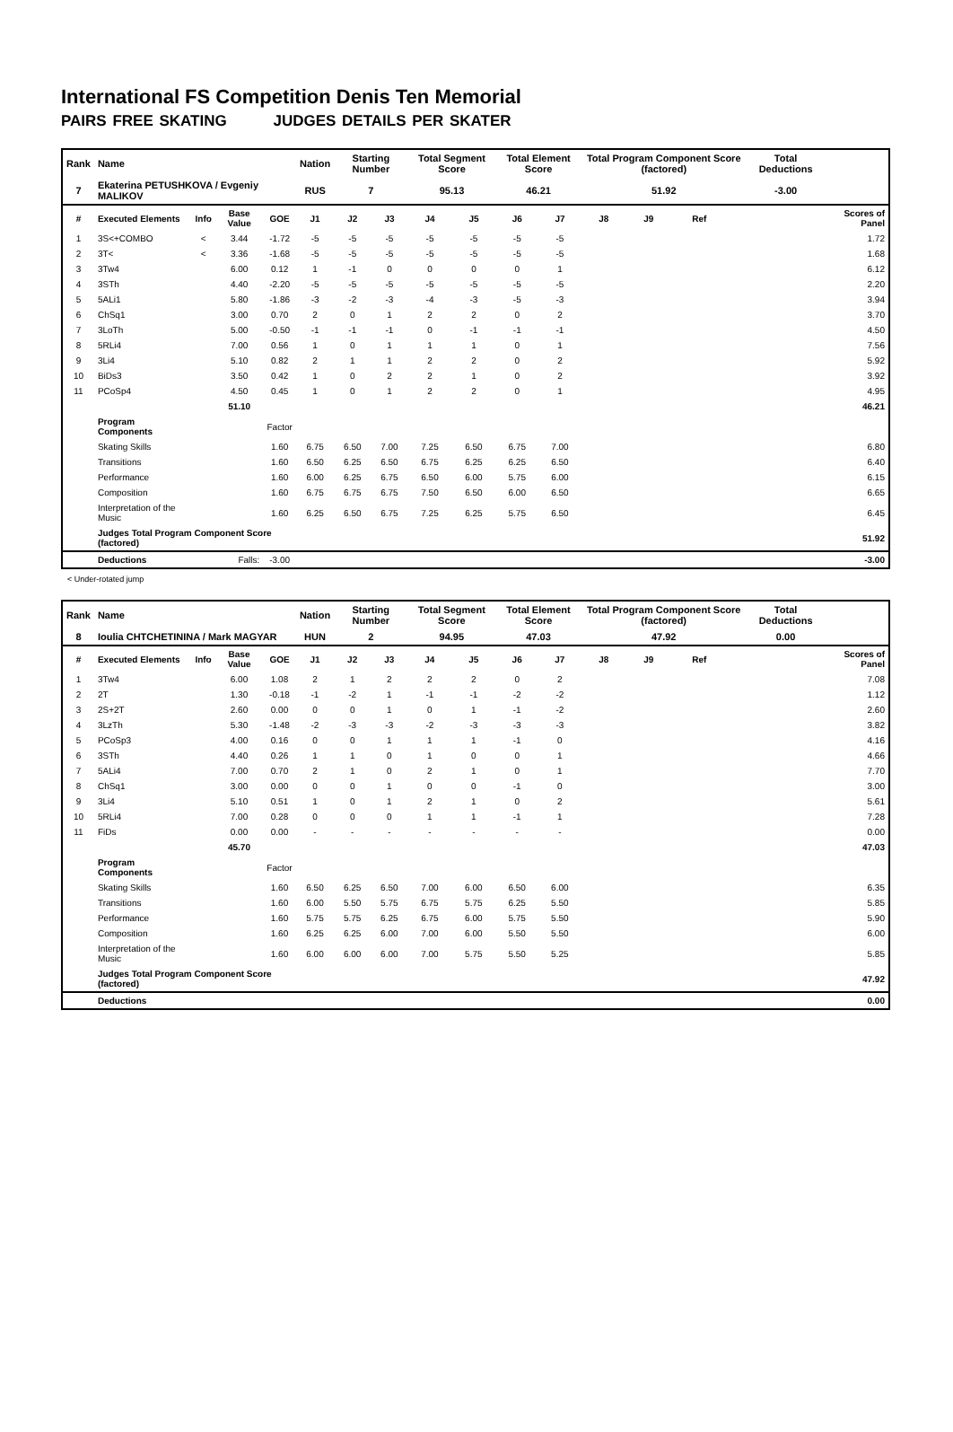International FS Competition Denis Ten Memorial
PAIRS FREE SKATING JUDGES DETAILS PER SKATER
| Rank | Name | | | | Nation | Starting Number | | Total Segment Score | | Total Element Score | | Total Program Component Score (factored) | | | | Total Deductions | |
| 7 | Ekaterina PETUSHKOVA / Evgeniy MALIKOV | | | | RUS | 7 | | 95.13 | | 46.21 | | 51.92 | | | | -3.00 | |
| # | Executed Elements | Info | Base Value | GOE | J1 | J2 | J3 | J4 | J5 | J6 | J7 | J8 | J9 | Ref | | | Scores of Panel |
| 1 | 3S<+COMBO | < | 3.44 | -1.72 | -5 | -5 | -5 | -5 | -5 | -5 | -5 | | | | | | 1.72 |
| 2 | 3T< | < | 3.36 | -1.68 | -5 | -5 | -5 | -5 | -5 | -5 | -5 | | | | | | 1.68 |
| 3 | 3Tw4 | | 6.00 | 0.12 | 1 | -1 | 0 | 0 | 0 | 0 | 1 | | | | | | 6.12 |
| 4 | 3STh | | 4.40 | -2.20 | -5 | -5 | -5 | -5 | -5 | -5 | -5 | | | | | | 2.20 |
| 5 | 5ALi1 | | 5.80 | -1.86 | -3 | -2 | -3 | -4 | -3 | -5 | -3 | | | | | | 3.94 |
| 6 | ChSq1 | | 3.00 | 0.70 | 2 | 0 | 1 | 2 | 2 | 0 | 2 | | | | | | 3.70 |
| 7 | 3LoTh | | 5.00 | -0.50 | -1 | -1 | -1 | 0 | -1 | -1 | -1 | | | | | | 4.50 |
| 8 | 5RLi4 | | 7.00 | 0.56 | 1 | 0 | 1 | 1 | 1 | 0 | 1 | | | | | | 7.56 |
| 9 | 3Li4 | | 5.10 | 0.82 | 2 | 1 | 1 | 2 | 2 | 0 | 2 | | | | | | 5.92 |
| 10 | BiDs3 | | 3.50 | 0.42 | 1 | 0 | 2 | 2 | 1 | 0 | 2 | | | | | | 3.92 |
| 11 | PCoSp4 | | 4.50 | 0.45 | 1 | 0 | 1 | 2 | 2 | 0 | 1 | | | | | | 4.95 |
| | | | 51.10 | | | | | | | | | | | | | | 46.21 |
| | Program Components | | | Factor | | | | | | | | | | | | | |
| | Skating Skills | | | 1.60 | 6.75 | 6.50 | 7.00 | 7.25 | 6.50 | 6.75 | 7.00 | | | | | | 6.80 |
| | Transitions | | | 1.60 | 6.50 | 6.25 | 6.50 | 6.75 | 6.25 | 6.25 | 6.50 | | | | | | 6.40 |
| | Performance | | | 1.60 | 6.00 | 6.25 | 6.75 | 6.50 | 6.00 | 5.75 | 6.00 | | | | | | 6.15 |
| | Composition | | | 1.60 | 6.75 | 6.75 | 6.75 | 7.50 | 6.50 | 6.00 | 6.50 | | | | | | 6.65 |
| | Interpretation of the Music | | | 1.60 | 6.25 | 6.50 | 6.75 | 7.25 | 6.25 | 5.75 | 6.50 | | | | | | 6.45 |
| | Judges Total Program Component Score (factored) | | | | | | | | | | | | | | | | 51.92 |
| | Deductions | | Falls: | -3.00 | | | | | | | | | | | | | -3.00 |
< Under-rotated jump
| Rank | Name | | | | Nation | Starting Number | | Total Segment Score | | Total Element Score | | Total Program Component Score (factored) | | | | Total Deductions | |
| 8 | Ioulia CHTCHETININA / Mark MAGYAR | | | | HUN | 2 | | 94.95 | | 47.03 | | 47.92 | | | | 0.00 | |
| # | Executed Elements | Info | Base Value | GOE | J1 | J2 | J3 | J4 | J5 | J6 | J7 | J8 | J9 | Ref | | | Scores of Panel |
| 1 | 3Tw4 | | 6.00 | 1.08 | 2 | 1 | 2 | 2 | 2 | 0 | 2 | | | | | | 7.08 |
| 2 | 2T | | 1.30 | -0.18 | -1 | -2 | 1 | -1 | -1 | -2 | -2 | | | | | | 1.12 |
| 3 | 2S+2T | | 2.60 | 0.00 | 0 | 0 | 1 | 0 | 1 | -1 | -2 | | | | | | 2.60 |
| 4 | 3LzTh | | 5.30 | -1.48 | -2 | -3 | -3 | -2 | -3 | -3 | -3 | | | | | | 3.82 |
| 5 | PCoSp3 | | 4.00 | 0.16 | 0 | 0 | 1 | 1 | 1 | -1 | 0 | | | | | | 4.16 |
| 6 | 3STh | | 4.40 | 0.26 | 1 | 1 | 0 | 1 | 0 | 0 | 1 | | | | | | 4.66 |
| 7 | 5ALi4 | | 7.00 | 0.70 | 2 | 1 | 0 | 2 | 1 | 0 | 1 | | | | | | 7.70 |
| 8 | ChSq1 | | 3.00 | 0.00 | 0 | 0 | 1 | 0 | 0 | -1 | 0 | | | | | | 3.00 |
| 9 | 3Li4 | | 5.10 | 0.51 | 1 | 0 | 1 | 2 | 1 | 0 | 2 | | | | | | 5.61 |
| 10 | 5RLi4 | | 7.00 | 0.28 | 0 | 0 | 0 | 1 | 1 | -1 | 1 | | | | | | 7.28 |
| 11 | FiDs | | 0.00 | 0.00 | - | - | - | - | - | - | - | | | | | | 0.00 |
| | | | 45.70 | | | | | | | | | | | | | | 47.03 |
| | Program Components | | | Factor | | | | | | | | | | | | | |
| | Skating Skills | | | 1.60 | 6.50 | 6.25 | 6.50 | 7.00 | 6.00 | 6.50 | 6.00 | | | | | | 6.35 |
| | Transitions | | | 1.60 | 6.00 | 5.50 | 5.75 | 6.75 | 5.75 | 6.25 | 5.50 | | | | | | 5.85 |
| | Performance | | | 1.60 | 5.75 | 5.75 | 6.25 | 6.75 | 6.00 | 5.75 | 5.50 | | | | | | 5.90 |
| | Composition | | | 1.60 | 6.25 | 6.25 | 6.00 | 7.00 | 6.00 | 5.50 | 5.50 | | | | | | 6.00 |
| | Interpretation of the Music | | | 1.60 | 6.00 | 6.00 | 6.00 | 7.00 | 5.75 | 5.50 | 5.25 | | | | | | 5.85 |
| | Judges Total Program Component Score (factored) | | | | | | | | | | | | | | | | 47.92 |
| | Deductions | | | | | | | | | | | | | | | | 0.00 |